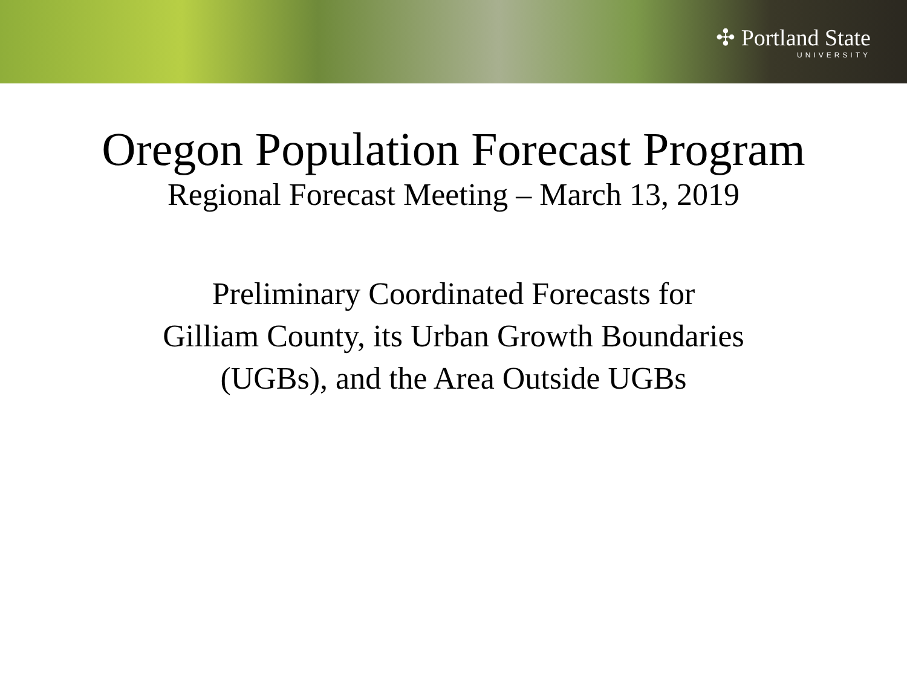✣ Portland State
UNIVERSITY
Oregon Population Forecast Program
Regional Forecast Meeting – March 13, 2019
Preliminary Coordinated Forecasts for
Gilliam County, its Urban Growth Boundaries
(UGBs), and the Area Outside UGBs